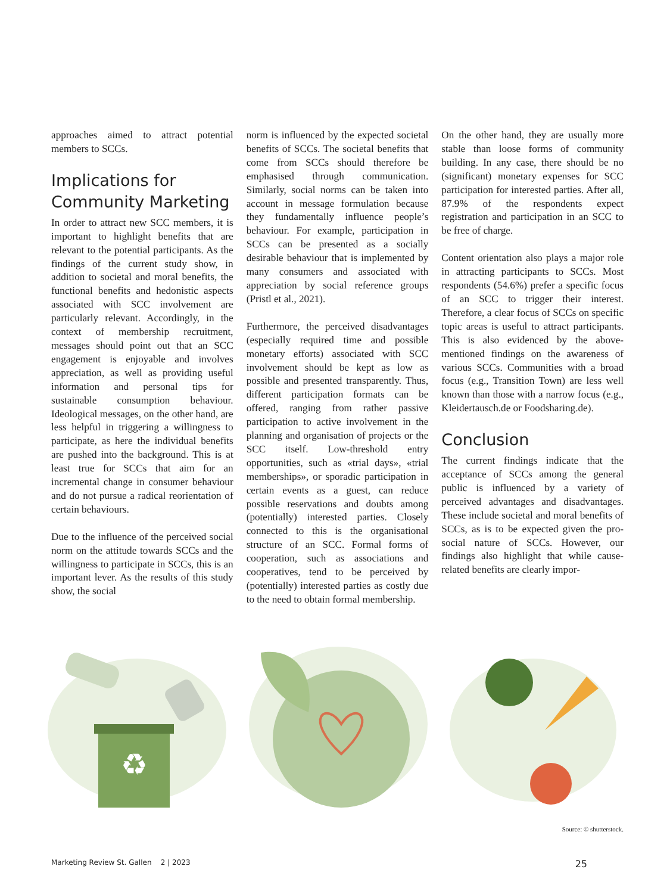approaches aimed to attract potential members to SCCs.
Implications for Community Marketing
In order to attract new SCC members, it is important to highlight benefits that are relevant to the potential participants. As the findings of the current study show, in addition to societal and moral benefits, the functional benefits and hedonistic aspects associated with SCC involvement are particularly relevant. Accordingly, in the context of membership recruitment, messages should point out that an SCC engagement is enjoyable and involves appreciation, as well as providing useful information and personal tips for sustainable consumption behaviour. Ideological messages, on the other hand, are less helpful in triggering a willingness to participate, as here the individual benefits are pushed into the background. This is at least true for SCCs that aim for an incremental change in consumer behaviour and do not pursue a radical reorientation of certain behaviours.
Due to the influence of the perceived social norm on the attitude towards SCCs and the willingness to participate in SCCs, this is an important lever. As the results of this study show, the social
norm is influenced by the expected societal benefits of SCCs. The societal benefits that come from SCCs should therefore be emphasised through communication. Similarly, social norms can be taken into account in message formulation because they fundamentally influence people’s behaviour. For example, participation in SCCs can be presented as a socially desirable behaviour that is implemented by many consumers and associated with appreciation by social reference groups (Pristl et al., 2021).
Furthermore, the perceived disadvantages (especially required time and possible monetary efforts) associated with SCC involvement should be kept as low as possible and presented transparently. Thus, different participation formats can be offered, ranging from rather passive participation to active involvement in the planning and organisation of projects or the SCC itself. Low-threshold entry opportunities, such as «trial days», «trial memberships», or sporadic participation in certain events as a guest, can reduce possible reservations and doubts among (potentially) interested parties. Closely connected to this is the organisational structure of an SCC. Formal forms of cooperation, such as associations and cooperatives, tend to be perceived by (potentially) interested parties as costly due to the need to obtain formal membership.
On the other hand, they are usually more stable than loose forms of community building. In any case, there should be no (significant) monetary expenses for SCC participation for interested parties. After all, 87.9% of the respondents expect registration and participation in an SCC to be free of charge.
Content orientation also plays a major role in attracting participants to SCCs. Most respondents (54.6%) prefer a specific focus of an SCC to trigger their interest. Therefore, a clear focus of SCCs on specific topic areas is useful to attract participants. This is also evidenced by the above-mentioned findings on the awareness of various SCCs. Communities with a broad focus (e.g., Transition Town) are less well known than those with a narrow focus (e.g., Kleidertausch.de or Foodsharing.de).
Conclusion
The current findings indicate that the acceptance of SCCs among the general public is influenced by a variety of perceived advantages and disadvantages. These include societal and moral benefits of SCCs, as is to be expected given the pro-social nature of SCCs. However, our findings also highlight that while cause-related benefits are clearly impor-
♻
Source: © shutterstock.
Marketing Review St. Gallen 2 | 2023 25